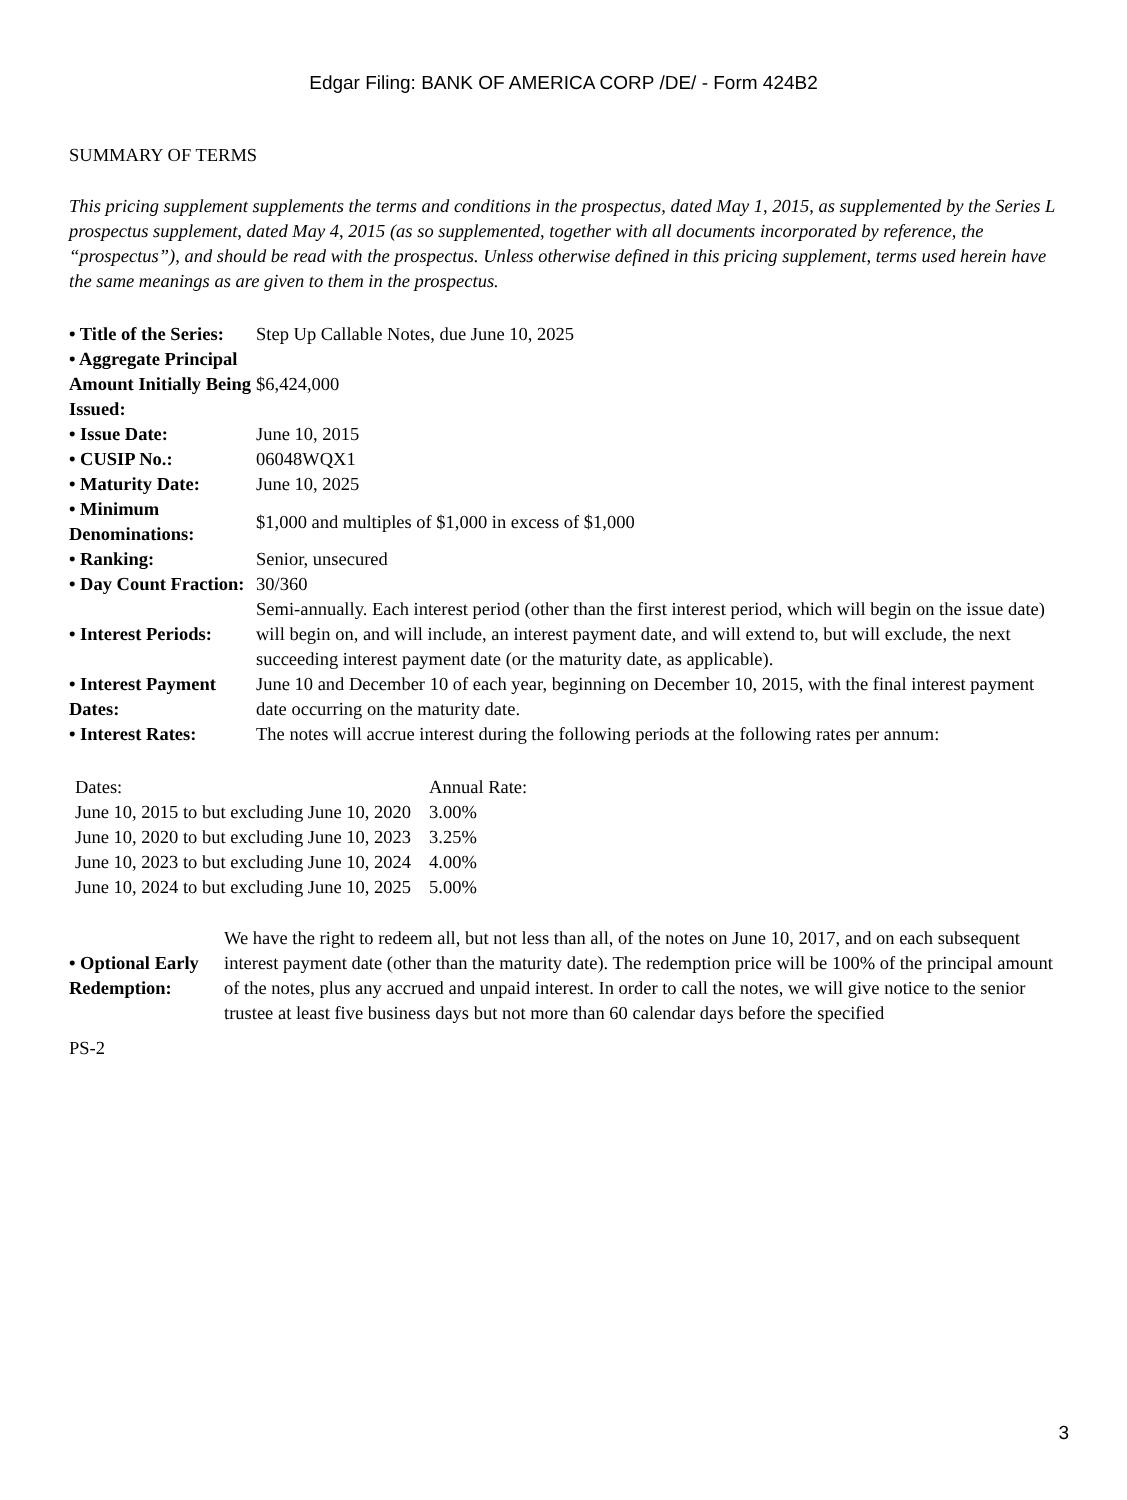Edgar Filing: BANK OF AMERICA CORP /DE/ - Form 424B2
SUMMARY OF TERMS
This pricing supplement supplements the terms and conditions in the prospectus, dated May 1, 2015, as supplemented by the Series L prospectus supplement, dated May 4, 2015 (as so supplemented, together with all documents incorporated by reference, the “prospectus”), and should be read with the prospectus. Unless otherwise defined in this pricing supplement, terms used herein have the same meanings as are given to them in the prospectus.
| • Title of the Series: | Step Up Callable Notes, due June 10, 2025 |
| • Aggregate Principal Amount Initially Being Issued: | $6,424,000 |
| • Issue Date: | June 10, 2015 |
| • CUSIP No.: | 06048WQX1 |
| • Maturity Date: | June 10, 2025 |
| • Minimum Denominations: | $1,000 and multiples of $1,000 in excess of $1,000 |
| • Ranking: | Senior, unsecured |
| • Day Count Fraction: | 30/360 |
| • Interest Periods: | Semi-annually. Each interest period (other than the first interest period, which will begin on the issue date) will begin on, and will include, an interest payment date, and will extend to, but will exclude, the next succeeding interest payment date (or the maturity date, as applicable). |
| • Interest Payment Dates: | June 10 and December 10 of each year, beginning on December 10, 2015, with the final interest payment date occurring on the maturity date. |
| • Interest Rates: | The notes will accrue interest during the following periods at the following rates per annum: |
| Dates: | Annual Rate: |
| June 10, 2015 to but excluding June 10, 2020 | 3.00% |
| June 10, 2020 to but excluding June 10, 2023 | 3.25% |
| June 10, 2023 to but excluding June 10, 2024 | 4.00% |
| June 10, 2024 to but excluding June 10, 2025 | 5.00% |
| • Optional Early Redemption: | We have the right to redeem all, but not less than all, of the notes on June 10, 2017, and on each subsequent interest payment date (other than the maturity date). The redemption price will be 100% of the principal amount of the notes, plus any accrued and unpaid interest. In order to call the notes, we will give notice to the senior trustee at least five business days but not more than 60 calendar days before the specified |
PS-2
3